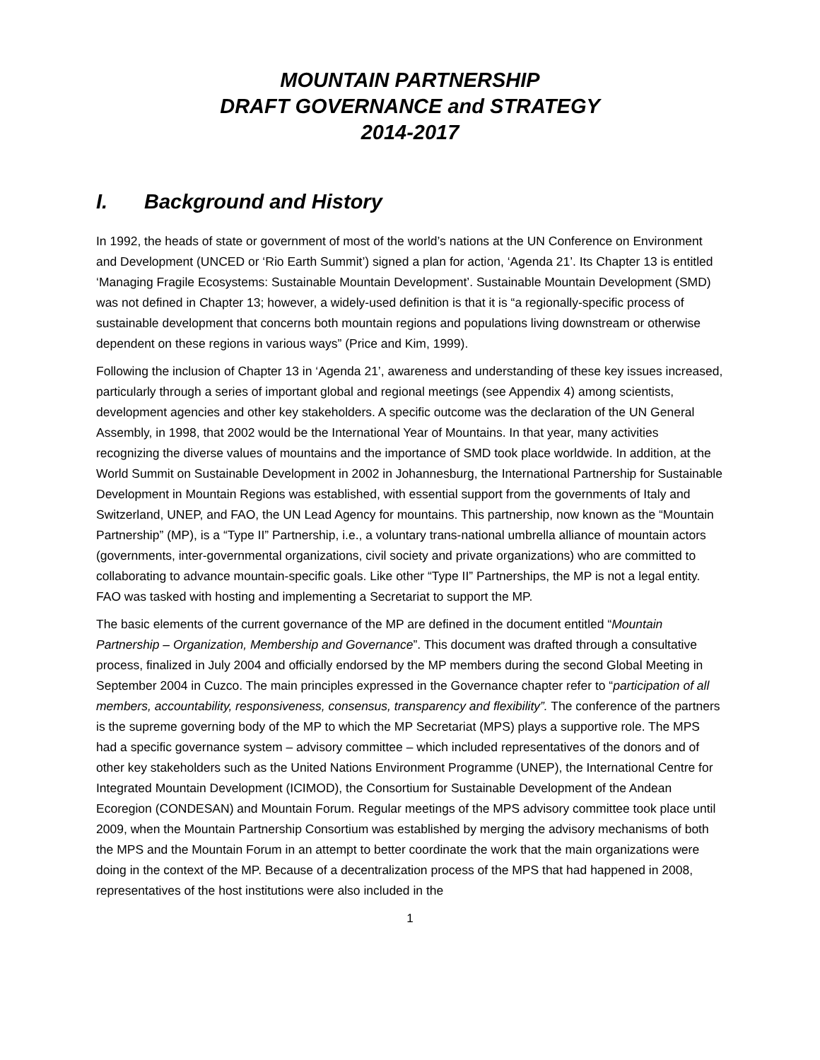MOUNTAIN PARTNERSHIP
DRAFT GOVERNANCE and STRATEGY
2014-2017
I. Background and History
In 1992, the heads of state or government of most of the world’s nations at the UN Conference on Environment and Development (UNCED or ‘Rio Earth Summit’) signed a plan for action, ‘Agenda 21’. Its Chapter 13 is entitled ‘Managing Fragile Ecosystems: Sustainable Mountain Development’. Sustainable Mountain Development (SMD) was not defined in Chapter 13; however, a widely-used definition is that it is “a regionally-specific process of sustainable development that concerns both mountain regions and populations living downstream or otherwise dependent on these regions in various ways” (Price and Kim, 1999).
Following the inclusion of Chapter 13 in ‘Agenda 21’, awareness and understanding of these key issues increased, particularly through a series of important global and regional meetings (see Appendix 4) among scientists, development agencies and other key stakeholders. A specific outcome was the declaration of the UN General Assembly, in 1998, that 2002 would be the International Year of Mountains. In that year, many activities recognizing the diverse values of mountains and the importance of SMD took place worldwide. In addition, at the World Summit on Sustainable Development in 2002 in Johannesburg, the International Partnership for Sustainable Development in Mountain Regions was established, with essential support from the governments of Italy and Switzerland, UNEP, and FAO, the UN Lead Agency for mountains. This partnership, now known as the “Mountain Partnership” (MP), is a “Type II” Partnership, i.e., a voluntary trans-national umbrella alliance of mountain actors (governments, inter-governmental organizations, civil society and private organizations) who are committed to collaborating to advance mountain-specific goals. Like other “Type II” Partnerships, the MP is not a legal entity. FAO was tasked with hosting and implementing a Secretariat to support the MP.
The basic elements of the current governance of the MP are defined in the document entitled “Mountain Partnership – Organization, Membership and Governance”. This document was drafted through a consultative process, finalized in July 2004 and officially endorsed by the MP members during the second Global Meeting in September 2004 in Cuzco. The main principles expressed in the Governance chapter refer to “participation of all members, accountability, responsiveness, consensus, transparency and flexibility”. The conference of the partners is the supreme governing body of the MP to which the MP Secretariat (MPS) plays a supportive role. The MPS had a specific governance system – advisory committee – which included representatives of the donors and of other key stakeholders such as the United Nations Environment Programme (UNEP), the International Centre for Integrated Mountain Development (ICIMOD), the Consortium for Sustainable Development of the Andean Ecoregion (CONDESAN) and Mountain Forum. Regular meetings of the MPS advisory committee took place until 2009, when the Mountain Partnership Consortium was established by merging the advisory mechanisms of both the MPS and the Mountain Forum in an attempt to better coordinate the work that the main organizations were doing in the context of the MP. Because of a decentralization process of the MPS that had happened in 2008, representatives of the host institutions were also included in the
1